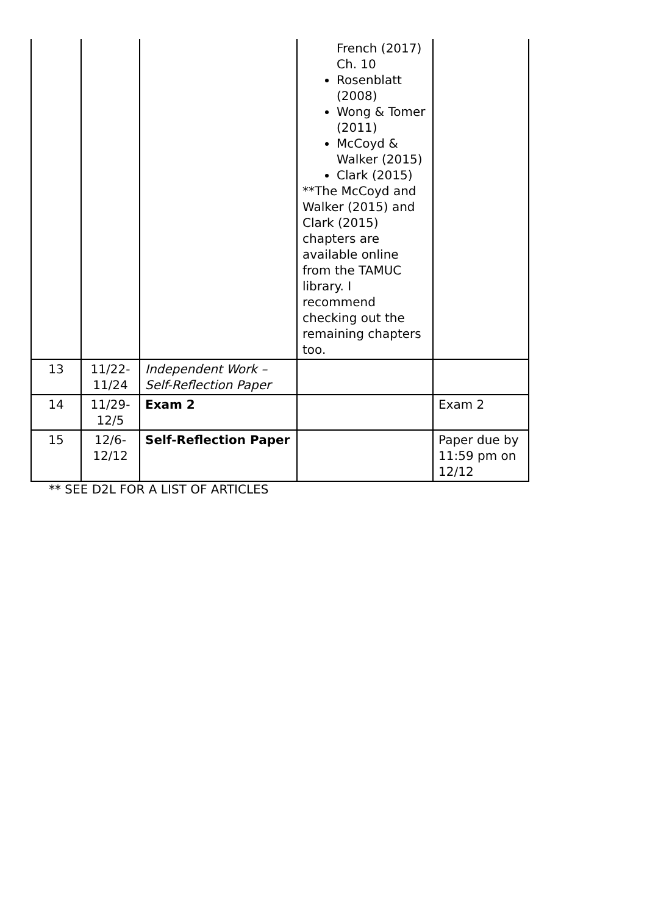| | | | French (2017) Ch. 10 Rosenblatt (2008) Wong & Tomer (2011) McCoyd & Walker (2015) Clark (2015) **The McCoyd and Walker (2015) and Clark (2015) chapters are available online from the TAMUC library. I recommend checking out the remaining chapters too. | |
| 13 | 11/22- 11/24 | Independent Work – Self-Reflection Paper | | |
| 14 | 11/29- 12/5 | Exam 2 | | Exam 2 |
| 15 | 12/6- 12/12 | Self-Reflection Paper | | Paper due by 11:59 pm on 12/12 |
** SEE D2L FOR A LIST OF ARTICLES